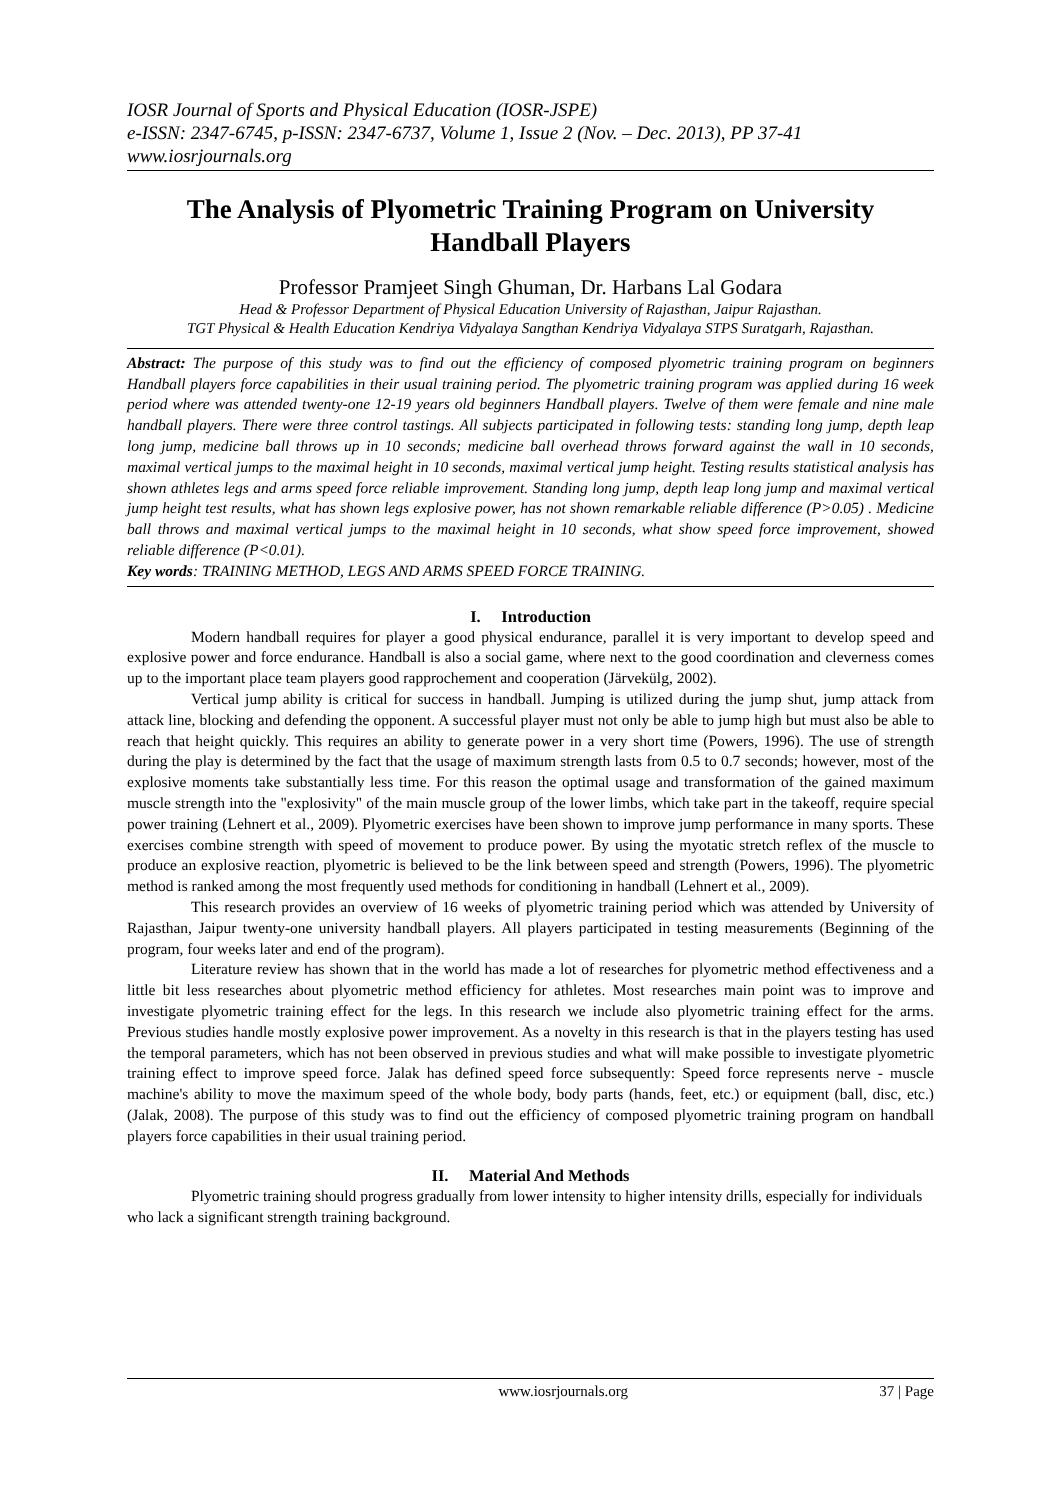IOSR Journal of Sports and Physical Education (IOSR-JSPE)
e-ISSN: 2347-6745, p-ISSN: 2347-6737, Volume 1, Issue 2 (Nov. – Dec. 2013), PP 37-41
www.iosrjournals.org
The Analysis of Plyometric Training Program on University Handball Players
Professor Pramjeet Singh Ghuman, Dr. Harbans Lal Godara
Head & Professor Department of Physical Education University of Rajasthan, Jaipur Rajasthan.
TGT Physical & Health Education Kendriya Vidyalaya Sangthan Kendriya Vidyalaya STPS Suratgarh, Rajasthan.
Abstract: The purpose of this study was to find out the efficiency of composed plyometric training program on beginners Handball players force capabilities in their usual training period. The plyometric training program was applied during 16 week period where was attended twenty-one 12-19 years old beginners Handball players. Twelve of them were female and nine male handball players. There were three control tastings. All subjects participated in following tests: standing long jump, depth leap long jump, medicine ball throws up in 10 seconds; medicine ball overhead throws forward against the wall in 10 seconds, maximal vertical jumps to the maximal height in 10 seconds, maximal vertical jump height. Testing results statistical analysis has shown athletes legs and arms speed force reliable improvement. Standing long jump, depth leap long jump and maximal vertical jump height test results, what has shown legs explosive power, has not shown remarkable reliable difference (P>0.05) . Medicine ball throws and maximal vertical jumps to the maximal height in 10 seconds, what show speed force improvement, showed reliable difference (P<0.01).
Key words: TRAINING METHOD, LEGS AND ARMS SPEED FORCE TRAINING.
I. Introduction
Modern handball requires for player a good physical endurance, parallel it is very important to develop speed and explosive power and force endurance. Handball is also a social game, where next to the good coordination and cleverness comes up to the important place team players good rapprochement and cooperation (Järvekülg, 2002).
Vertical jump ability is critical for success in handball. Jumping is utilized during the jump shut, jump attack from attack line, blocking and defending the opponent. A successful player must not only be able to jump high but must also be able to reach that height quickly. This requires an ability to generate power in a very short time (Powers, 1996). The use of strength during the play is determined by the fact that the usage of maximum strength lasts from 0.5 to 0.7 seconds; however, most of the explosive moments take substantially less time. For this reason the optimal usage and transformation of the gained maximum muscle strength into the "explosivity" of the main muscle group of the lower limbs, which take part in the takeoff, require special power training (Lehnert et al., 2009). Plyometric exercises have been shown to improve jump performance in many sports. These exercises combine strength with speed of movement to produce power. By using the myotatic stretch reflex of the muscle to produce an explosive reaction, plyometric is believed to be the link between speed and strength (Powers, 1996). The plyometric method is ranked among the most frequently used methods for conditioning in handball (Lehnert et al., 2009).
This research provides an overview of 16 weeks of plyometric training period which was attended by University of Rajasthan, Jaipur twenty-one university handball players. All players participated in testing measurements (Beginning of the program, four weeks later and end of the program).
Literature review has shown that in the world has made a lot of researches for plyometric method effectiveness and a little bit less researches about plyometric method efficiency for athletes. Most researches main point was to improve and investigate plyometric training effect for the legs. In this research we include also plyometric training effect for the arms. Previous studies handle mostly explosive power improvement. As a novelty in this research is that in the players testing has used the temporal parameters, which has not been observed in previous studies and what will make possible to investigate plyometric training effect to improve speed force. Jalak has defined speed force subsequently: Speed force represents nerve - muscle machine's ability to move the maximum speed of the whole body, body parts (hands, feet, etc.) or equipment (ball, disc, etc.) (Jalak, 2008). The purpose of this study was to find out the efficiency of composed plyometric training program on handball players force capabilities in their usual training period.
II. Material And Methods
Plyometric training should progress gradually from lower intensity to higher intensity drills, especially for individuals who lack a significant strength training background.
www.iosrjournals.org 37 | Page